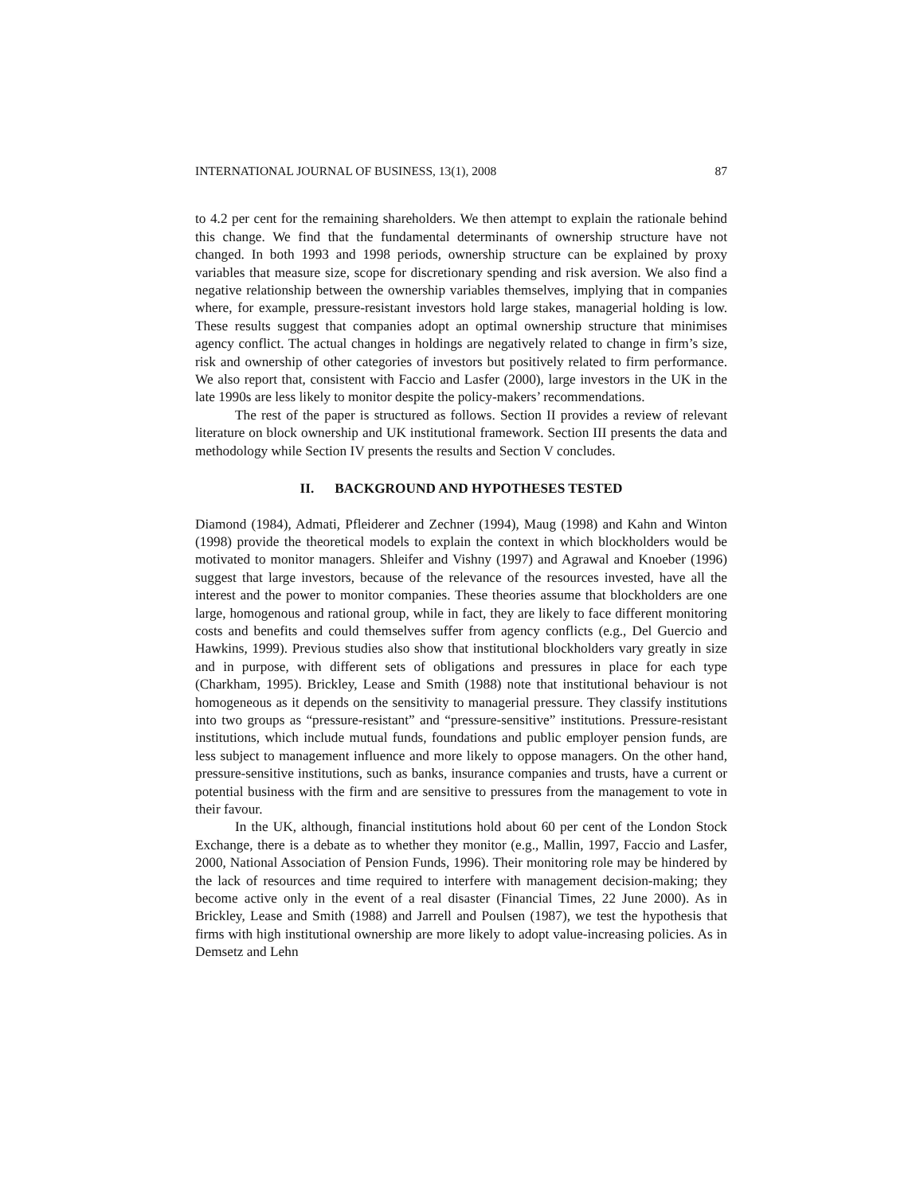INTERNATIONAL JOURNAL OF BUSINESS, 13(1), 2008 87
to 4.2 per cent for the remaining shareholders. We then attempt to explain the rationale behind this change. We find that the fundamental determinants of ownership structure have not changed. In both 1993 and 1998 periods, ownership structure can be explained by proxy variables that measure size, scope for discretionary spending and risk aversion. We also find a negative relationship between the ownership variables themselves, implying that in companies where, for example, pressure-resistant investors hold large stakes, managerial holding is low. These results suggest that companies adopt an optimal ownership structure that minimises agency conflict. The actual changes in holdings are negatively related to change in firm’s size, risk and ownership of other categories of investors but positively related to firm performance. We also report that, consistent with Faccio and Lasfer (2000), large investors in the UK in the late 1990s are less likely to monitor despite the policy-makers’ recommendations.
The rest of the paper is structured as follows. Section II provides a review of relevant literature on block ownership and UK institutional framework. Section III presents the data and methodology while Section IV presents the results and Section V concludes.
II. BACKGROUND AND HYPOTHESES TESTED
Diamond (1984), Admati, Pfleiderer and Zechner (1994), Maug (1998) and Kahn and Winton (1998) provide the theoretical models to explain the context in which blockholders would be motivated to monitor managers. Shleifer and Vishny (1997) and Agrawal and Knoeber (1996) suggest that large investors, because of the relevance of the resources invested, have all the interest and the power to monitor companies. These theories assume that blockholders are one large, homogenous and rational group, while in fact, they are likely to face different monitoring costs and benefits and could themselves suffer from agency conflicts (e.g., Del Guercio and Hawkins, 1999). Previous studies also show that institutional blockholders vary greatly in size and in purpose, with different sets of obligations and pressures in place for each type (Charkham, 1995). Brickley, Lease and Smith (1988) note that institutional behaviour is not homogeneous as it depends on the sensitivity to managerial pressure. They classify institutions into two groups as “pressure-resistant” and “pressure-sensitive” institutions. Pressure-resistant institutions, which include mutual funds, foundations and public employer pension funds, are less subject to management influence and more likely to oppose managers. On the other hand, pressure-sensitive institutions, such as banks, insurance companies and trusts, have a current or potential business with the firm and are sensitive to pressures from the management to vote in their favour.
In the UK, although, financial institutions hold about 60 per cent of the London Stock Exchange, there is a debate as to whether they monitor (e.g., Mallin, 1997, Faccio and Lasfer, 2000, National Association of Pension Funds, 1996). Their monitoring role may be hindered by the lack of resources and time required to interfere with management decision-making; they become active only in the event of a real disaster (Financial Times, 22 June 2000). As in Brickley, Lease and Smith (1988) and Jarrell and Poulsen (1987), we test the hypothesis that firms with high institutional ownership are more likely to adopt value-increasing policies. As in Demsetz and Lehn